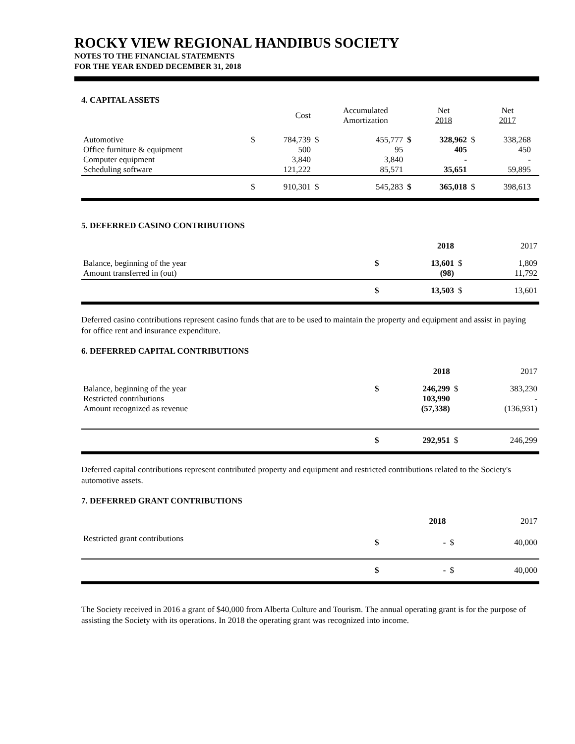ROCKY VIEW REGIONAL HANDIBUS SOCIETY
NOTES TO THE FINANCIAL STATEMENTS
FOR THE YEAR ENDED DECEMBER 31, 2018
4. CAPITAL ASSETS
| | | Cost | | Accumulated Amortization | | Net 2018 | | Net 2017 | |
| --- | --- | --- | --- | --- | --- | --- | --- | --- | --- |
| Automotive Office furniture & equipment Computer equipment Scheduling software | $ | 784,739 500 3,840 121,222 | $ | 455,777 95 3,840 85,571 | $ | 328,962 405 - 35,651 | $ | 338,268 450 - 59,895 | |
| | $ | 910,301 | $ | 545,283 | $ | 365,018 | $ | 398,613 | |
5. DEFERRED CASINO CONTRIBUTIONS
| | | 2018 | | 2017 |
| --- | --- | --- | --- | --- |
| Balance, beginning of the year Amount transferred in (out) | $ | 13,601 (98) | $ | 1,809 11,792 |
| | $ | 13,503 | $ | 13,601 |
Deferred casino contributions represent casino funds that are to be used to maintain the property and equipment and assist in paying for office rent and insurance expenditure.
6. DEFERRED CAPITAL CONTRIBUTIONS
| | | 2018 | | 2017 |
| --- | --- | --- | --- | --- |
| Balance, beginning of the year Restricted contributions Amount recognized as revenue | $ | 246,299 103,990 (57,338) | $ | 383,230 - (136,931) |
| | $ | 292,951 | $ | 246,299 |
Deferred capital contributions represent contributed property and equipment and restricted contributions related to the Society's automotive assets.
7. DEFERRED GRANT CONTRIBUTIONS
| | | 2018 | | 2017 |
| --- | --- | --- | --- | --- |
| Restricted grant contributions | $ | - | $ | 40,000 |
| | $ | - | $ | 40,000 |
The Society received in 2016 a grant of $40,000 from Alberta Culture and Tourism. The annual operating grant is for the purpose of assisting the Society with its operations. In 2018 the operating grant was recognized into income.